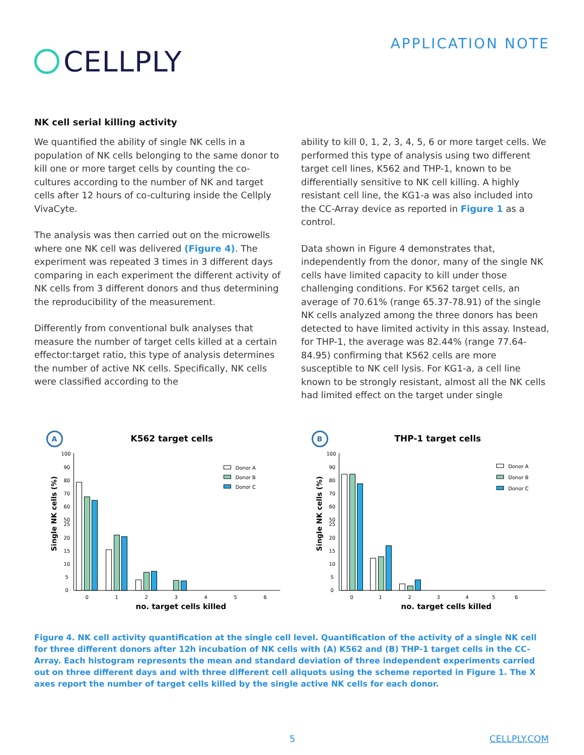CELLPLY
APPLICATION NOTE
NK cell serial killing activity
We quantified the ability of single NK cells in a population of NK cells belonging to the same donor to kill one or more target cells by counting the co-cultures according to the number of NK and target cells after 12 hours of co-culturing inside the Cellply VivaCyte.
The analysis was then carried out on the microwells where one NK cell was delivered (Figure 4). The experiment was repeated 3 times in 3 different days comparing in each experiment the different activity of NK cells from 3 different donors and thus determining the reproducibility of the measurement.
Differently from conventional bulk analyses that measure the number of target cells killed at a certain effector:target ratio, this type of analysis determines the number of active NK cells. Specifically, NK cells were classified according to the
ability to kill 0, 1, 2, 3, 4, 5, 6 or more target cells. We performed this type of analysis using two different target cell lines, K562 and THP-1, known to be differentially sensitive to NK cell killing. A highly resistant cell line, the KG1-a was also included into the CC-Array device as reported in Figure 1 as a control.
Data shown in Figure 4 demonstrates that, independently from the donor, many of the single NK cells have limited capacity to kill under those challenging conditions. For K562 target cells, an average of 70.61% (range 65.37-78.91) of the single NK cells analyzed among the three donors has been detected to have limited activity in this assay. Instead, for THP-1, the average was 82.44% (range 77.64-84.95) confirming that K562 cells are more susceptible to NK cell lysis. For KG1-a, a cell line known to be strongly resistant, almost all the NK cells had limited effect on the target under single
A
K562 target cells
Single NK cells (%)
100
90
80
70
60
50
25
20
15
10
5
0
0
1
2
3
4
5
6
no. target cells killed
Donor A
Donor B
Donor C
B
THP-1 target cells
Single NK cells (%)
100
90
80
70
60
50
25
20
15
10
5
0
0
1
2
3
4
5
6
no. target cells killed
Donor A
Donor B
Donor C
Figure 4. NK cell activity quantification at the single cell level. Quantification of the activity of a single NK cell for three different donors after 12h incubation of NK cells with (A) K562 and (B) THP-1 target cells in the CC-Array. Each histogram represents the mean and standard deviation of three independent experiments carried out on three different days and with three different cell aliquots using the scheme reported in Figure 1. The X axes report the number of target cells killed by the single active NK cells for each donor.
5 CELLPLY.COM